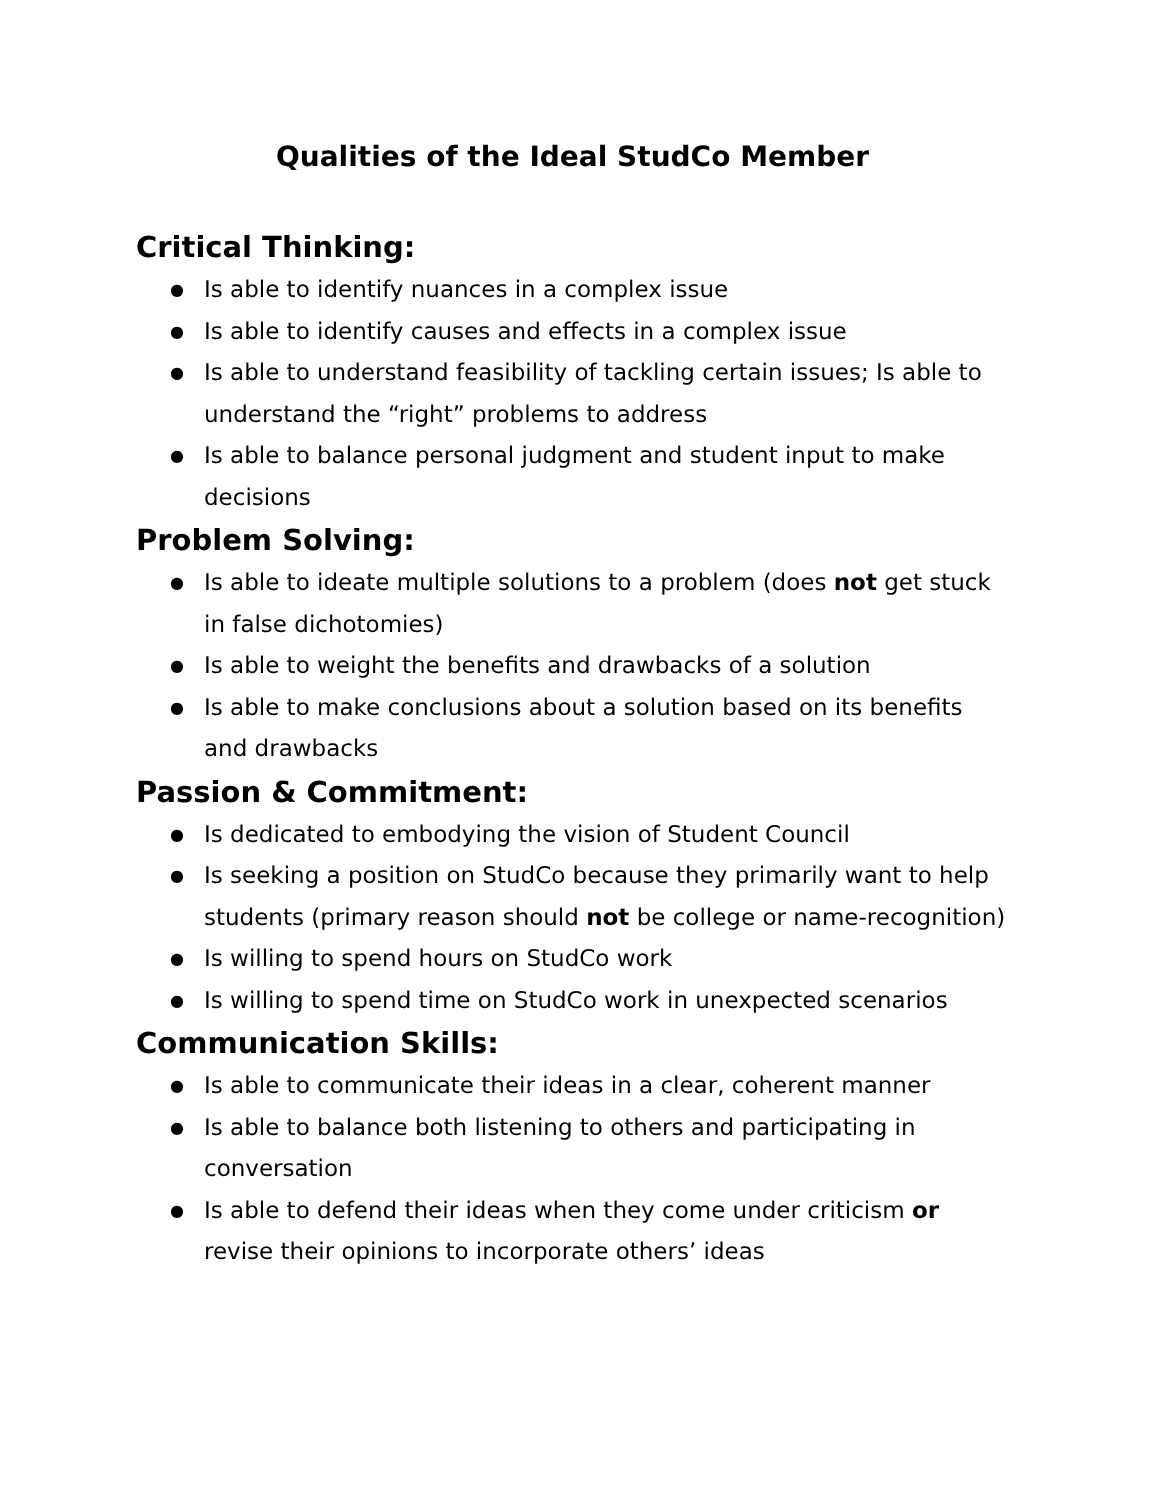Qualities of the Ideal StudCo Member
Critical Thinking:
● Is able to identify nuances in a complex issue
● Is able to identify causes and effects in a complex issue
● Is able to understand feasibility of tackling certain issues; Is able to understand the “right” problems to address
● Is able to balance personal judgment and student input to make decisions
Problem Solving:
● Is able to ideate multiple solutions to a problem (does not get stuck in false dichotomies)
● Is able to weight the benefits and drawbacks of a solution
● Is able to make conclusions about a solution based on its benefits and drawbacks
Passion & Commitment:
● Is dedicated to embodying the vision of Student Council
● Is seeking a position on StudCo because they primarily want to help students (primary reason should not be college or name-recognition)
● Is willing to spend hours on StudCo work
● Is willing to spend time on StudCo work in unexpected scenarios
Communication Skills:
● Is able to communicate their ideas in a clear, coherent manner
● Is able to balance both listening to others and participating in conversation
● Is able to defend their ideas when they come under criticism or revise their opinions to incorporate others’ ideas